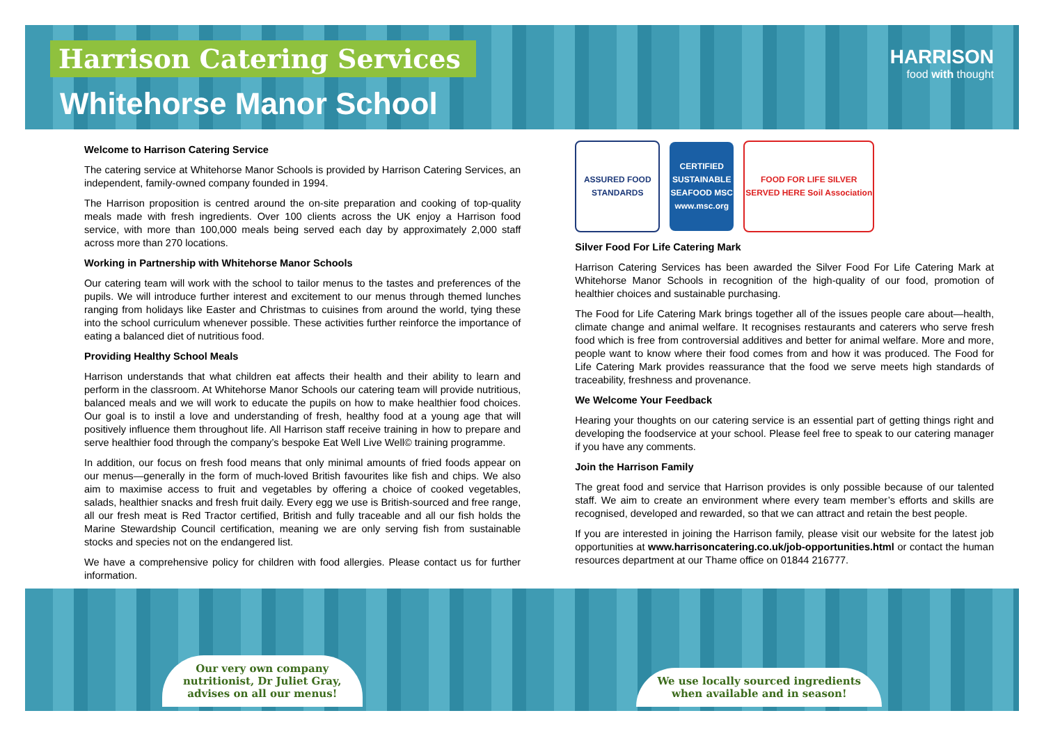Harrison Catering Services
Whitehorse Manor School
HARRISON
food with thought
Welcome to Harrison Catering Service
The catering service at Whitehorse Manor Schools is provided by Harrison Catering Services, an independent, family-owned company founded in 1994.
The Harrison proposition is centred around the on-site preparation and cooking of top-quality meals made with fresh ingredients. Over 100 clients across the UK enjoy a Harrison food service, with more than 100,000 meals being served each day by approximately 2,000 staff across more than 270 locations.
Working in Partnership with Whitehorse Manor Schools
Our catering team will work with the school to tailor menus to the tastes and preferences of the pupils. We will introduce further interest and excitement to our menus through themed lunches ranging from holidays like Easter and Christmas to cuisines from around the world, tying these into the school curriculum whenever possible. These activities further reinforce the importance of eating a balanced diet of nutritious food.
Providing Healthy School Meals
Harrison understands that what children eat affects their health and their ability to learn and perform in the classroom. At Whitehorse Manor Schools our catering team will provide nutritious, balanced meals and we will work to educate the pupils on how to make healthier food choices. Our goal is to instil a love and understanding of fresh, healthy food at a young age that will positively influence them throughout life. All Harrison staff receive training in how to prepare and serve healthier food through the company’s bespoke Eat Well Live Well© training programme.
In addition, our focus on fresh food means that only minimal amounts of fried foods appear on our menus—generally in the form of much-loved British favourites like fish and chips. We also aim to maximise access to fruit and vegetables by offering a choice of cooked vegetables, salads, healthier snacks and fresh fruit daily. Every egg we use is British-sourced and free range, all our fresh meat is Red Tractor certified, British and fully traceable and all our fish holds the Marine Stewardship Council certification, meaning we are only serving fish from sustainable stocks and species not on the endangered list.
We have a comprehensive policy for children with food allergies. Please contact us for further information.
ASSURED FOOD STANDARDS
CERTIFIED SUSTAINABLE SEAFOOD MSC www.msc.org
FOOD FOR LIFE SILVER SERVED HERE Soil Association
Silver Food For Life Catering Mark
Harrison Catering Services has been awarded the Silver Food For Life Catering Mark at Whitehorse Manor Schools in recognition of the high-quality of our food, promotion of healthier choices and sustainable purchasing.
The Food for Life Catering Mark brings together all of the issues people care about—health, climate change and animal welfare. It recognises restaurants and caterers who serve fresh food which is free from controversial additives and better for animal welfare. More and more, people want to know where their food comes from and how it was produced. The Food for Life Catering Mark provides reassurance that the food we serve meets high standards of traceability, freshness and provenance.
We Welcome Your Feedback
Hearing your thoughts on our catering service is an essential part of getting things right and developing the foodservice at your school. Please feel free to speak to our catering manager if you have any comments.
Join the Harrison Family
The great food and service that Harrison provides is only possible because of our talented staff. We aim to create an environment where every team member’s efforts and skills are recognised, developed and rewarded, so that we can attract and retain the best people.
If you are interested in joining the Harrison family, please visit our website for the latest job opportunities at www.harrisoncatering.co.uk/job-opportunities.html or contact the human resources department at our Thame office on 01844 216777.
Our very own company
nutritionist, Dr Juliet Gray,
advises on all our menus!
We use locally sourced ingredients
when available and in season!